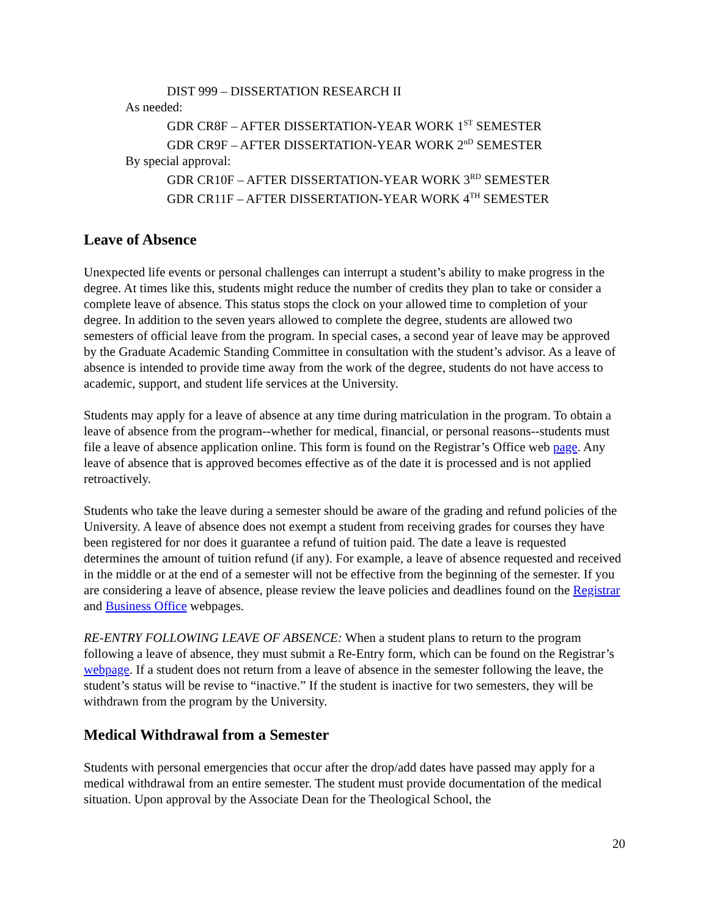DIST 999 – DISSERTATION RESEARCH II
As needed:
GDR CR8F – AFTER DISSERTATION-YEAR WORK 1<sup>ST</sup> SEMESTER
GDR CR9F – AFTER DISSERTATION-YEAR WORK 2<sup>nD</sup> SEMESTER
By special approval:
GDR CR10F – AFTER DISSERTATION-YEAR WORK 3<sup>RD</sup> SEMESTER
GDR CR11F – AFTER DISSERTATION-YEAR WORK 4<sup>TH</sup> SEMESTER
Leave of Absence
Unexpected life events or personal challenges can interrupt a student’s ability to make progress in the degree. At times like this, students might reduce the number of credits they plan to take or consider a complete leave of absence. This status stops the clock on your allowed time to completion of your degree. In addition to the seven years allowed to complete the degree, students are allowed two semesters of official leave from the program. In special cases, a second year of leave may be approved by the Graduate Academic Standing Committee in consultation with the student’s advisor. As a leave of absence is intended to provide time away from the work of the degree, students do not have access to academic, support, and student life services at the University.
Students may apply for a leave of absence at any time during matriculation in the program. To obtain a leave of absence from the program--whether for medical, financial, or personal reasons--students must file a leave of absence application online. This form is found on the Registrar’s Office web page. Any leave of absence that is approved becomes effective as of the date it is processed and is not applied retroactively.
Students who take the leave during a semester should be aware of the grading and refund policies of the University. A leave of absence does not exempt a student from receiving grades for courses they have been registered for nor does it guarantee a refund of tuition paid. The date a leave is requested determines the amount of tuition refund (if any). For example, a leave of absence requested and received in the middle or at the end of a semester will not be effective from the beginning of the semester. If you are considering a leave of absence, please review the leave policies and deadlines found on the Registrar and Business Office webpages.
RE-ENTRY FOLLOWING LEAVE OF ABSENCE: When a student plans to return to the program following a leave of absence, they must submit a Re-Entry form, which can be found on the Registrar’s webpage. If a student does not return from a leave of absence in the semester following the leave, the student’s status will be revise to “inactive.” If the student is inactive for two semesters, they will be withdrawn from the program by the University.
Medical Withdrawal from a Semester
Students with personal emergencies that occur after the drop/add dates have passed may apply for a medical withdrawal from an entire semester. The student must provide documentation of the medical situation. Upon approval by the Associate Dean for the Theological School, the
20